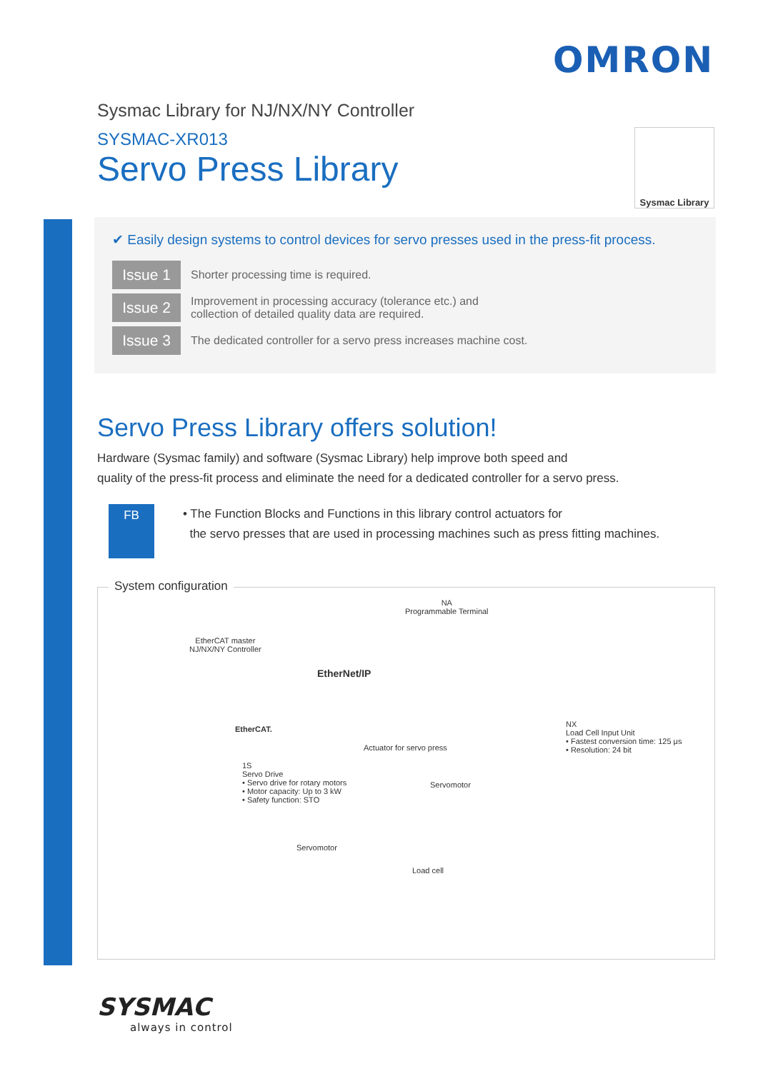OMRON
Sysmac Library
Sysmac Library for NJ/NX/NY Controller
SYSMAC-XR013
Servo Press Library
✔ Easily design systems to control devices for servo presses used in the press-fit process.
Issue 1
Shorter processing time is required.
Issue 2
Improvement in processing accuracy (tolerance etc.) and
collection of detailed quality data are required.
Issue 3
The dedicated controller for a servo press increases machine cost.
Servo Press Library offers solution!
Hardware (Sysmac family) and software (Sysmac Library) help improve both speed and
quality of the press-fit process and eliminate the need for a dedicated controller for a servo press.
FB
• The Function Blocks and Functions in this library control actuators for
the servo presses that are used in processing machines such as press fitting machines.
System configuration
NA
Programmable Terminal
EtherCAT master
NJ/NX/NY Controller
EtherNet/IP
EtherCAT.
NX
Load Cell Input Unit
• Fastest conversion time: 125 μs
• Resolution: 24 bit
Actuator for servo press
1S
Servo Drive
• Servo drive for rotary motors
• Motor capacity: Up to 3 kW
• Safety function: STO
Servomotor
Servomotor
Load cell
SYSMAC
always in control